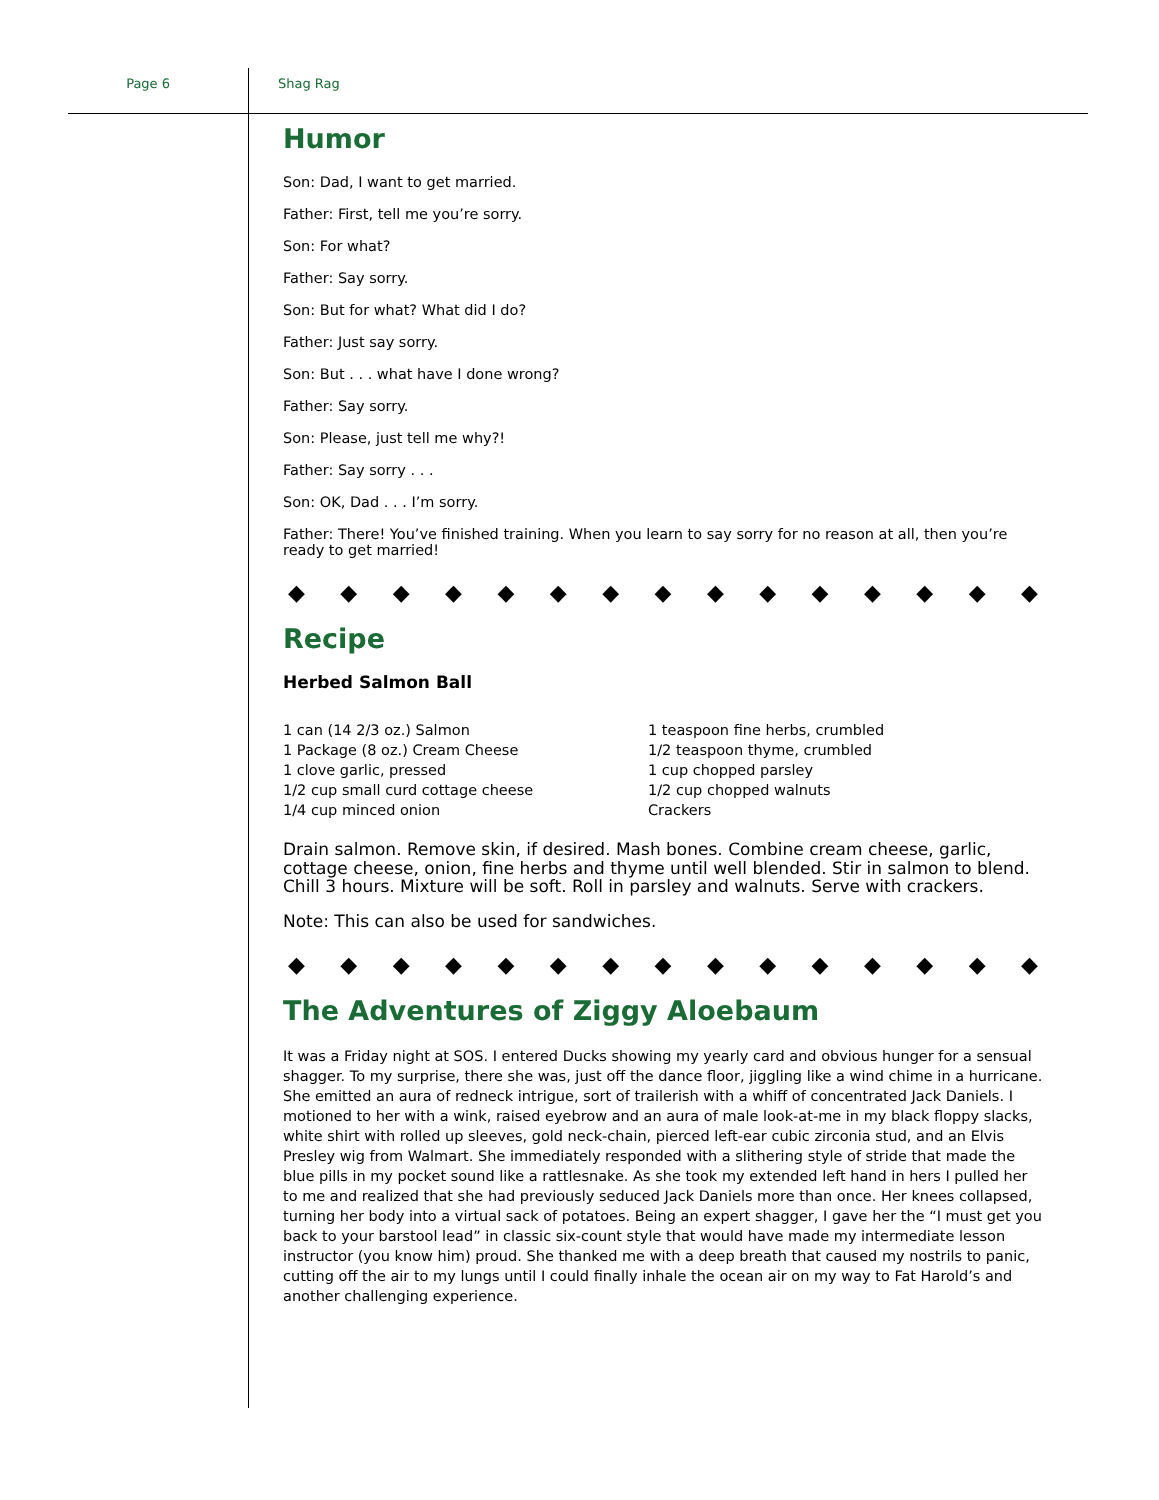Page 6 Shag Rag
Humor
Son: Dad, I want to get married.
Father: First, tell me you’re sorry.
Son: For what?
Father: Say sorry.
Son: But for what? What did I do?
Father: Just say sorry.
Son: But . . . what have I done wrong?
Father: Say sorry.
Son: Please, just tell me why?!
Father: Say sorry . . .
Son: OK, Dad . . . I’m sorry.
Father: There! You’ve finished training. When you learn to say sorry for no reason at all, then you’re ready to get married!
◆ ◆ ◆ ◆ ◆ ◆ ◆ ◆ ◆ ◆ ◆ ◆ ◆ ◆ ◆
Recipe
Herbed Salmon Ball
1 can (14 2/3 oz.) Salmon
1 Package (8 oz.) Cream Cheese
1 clove garlic, pressed
1/2 cup small curd cottage cheese
1/4 cup minced onion
1 teaspoon fine herbs, crumbled
1/2 teaspoon thyme, crumbled
1 cup chopped parsley
1/2 cup chopped walnuts
Crackers
Drain salmon. Remove skin, if desired. Mash bones. Combine cream cheese, garlic, cottage cheese, onion, fine herbs and thyme until well blended. Stir in salmon to blend. Chill 3 hours. Mixture will be soft. Roll in parsley and walnuts. Serve with crackers.
Note: This can also be used for sandwiches.
◆ ◆ ◆ ◆ ◆ ◆ ◆ ◆ ◆ ◆ ◆ ◆ ◆ ◆ ◆
The Adventures of Ziggy Aloebaum
It was a Friday night at SOS. I entered Ducks showing my yearly card and obvious hunger for a sensual shagger. To my surprise, there she was, just off the dance floor, jiggling like a wind chime in a hurricane. She emitted an aura of redneck intrigue, sort of trailerish with a whiff of concentrated Jack Daniels. I motioned to her with a wink, raised eyebrow and an aura of male look-at-me in my black floppy slacks, white shirt with rolled up sleeves, gold neck-chain, pierced left-ear cubic zirconia stud, and an Elvis Presley wig from Walmart. She immediately responded with a slithering style of stride that made the blue pills in my pocket sound like a rattlesnake. As she took my extended left hand in hers I pulled her to me and realized that she had previously seduced Jack Daniels more than once. Her knees collapsed, turning her body into a virtual sack of potatoes. Being an expert shagger, I gave her the “I must get you back to your barstool lead” in classic six-count style that would have made my intermediate lesson instructor (you know him) proud. She thanked me with a deep breath that caused my nostrils to panic, cutting off the air to my lungs until I could finally inhale the ocean air on my way to Fat Harold’s and another challenging experience.